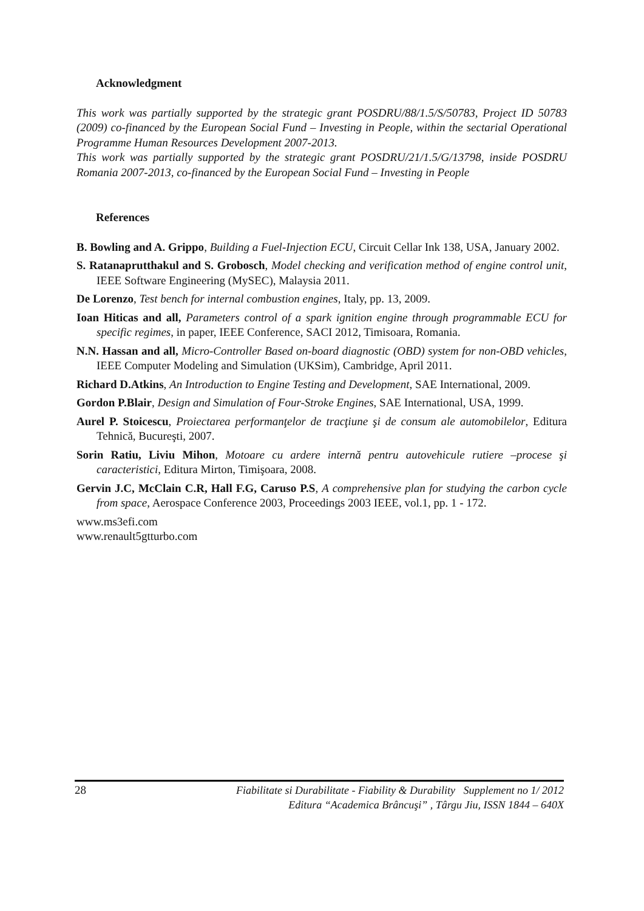Acknowledgment
This work was partially supported by the strategic grant POSDRU/88/1.5/S/50783, Project ID 50783 (2009) co-financed by the European Social Fund – Investing in People, within the sectarial Operational Programme Human Resources Development 2007-2013.
This work was partially supported by the strategic grant POSDRU/21/1.5/G/13798, inside POSDRU Romania 2007-2013, co-financed by the European Social Fund – Investing in People
References
B. Bowling and A. Grippo, Building a Fuel-Injection ECU, Circuit Cellar Ink 138, USA, January 2002.
S. Ratanaprutthakul and S. Grobosch, Model checking and verification method of engine control unit, IEEE Software Engineering (MySEC), Malaysia 2011.
De Lorenzo, Test bench for internal combustion engines, Italy, pp. 13, 2009.
Ioan Hiticas and all, Parameters control of a spark ignition engine through programmable ECU for specific regimes, in paper, IEEE Conference, SACI 2012, Timisoara, Romania.
N.N. Hassan and all, Micro-Controller Based on-board diagnostic (OBD) system for non-OBD vehicles, IEEE Computer Modeling and Simulation (UKSim), Cambridge, April 2011.
Richard D.Atkins, An Introduction to Engine Testing and Development, SAE International, 2009.
Gordon P.Blair, Design and Simulation of Four-Stroke Engines, SAE International, USA, 1999.
Aurel P. Stoicescu, Proiectarea performanţelor de tracţiune şi de consum ale automobilelor, Editura Tehnică, Bucureşti, 2007.
Sorin Ratiu, Liviu Mihon, Motoare cu ardere internă pentru autovehicule rutiere –procese şi caracteristici, Editura Mirton, Timişoara, 2008.
Gervin J.C, McClain C.R, Hall F.G, Caruso P.S, A comprehensive plan for studying the carbon cycle from space, Aerospace Conference 2003, Proceedings 2003 IEEE, vol.1, pp. 1 - 172.
www.ms3efi.com
www.renault5gtturbo.com
28
Fiabilitate si Durabilitate - Fiability & Durability Supplement no 1/ 2012
Editura “Academica Brâncuşi” , Târgu Jiu, ISSN 1844 – 640X